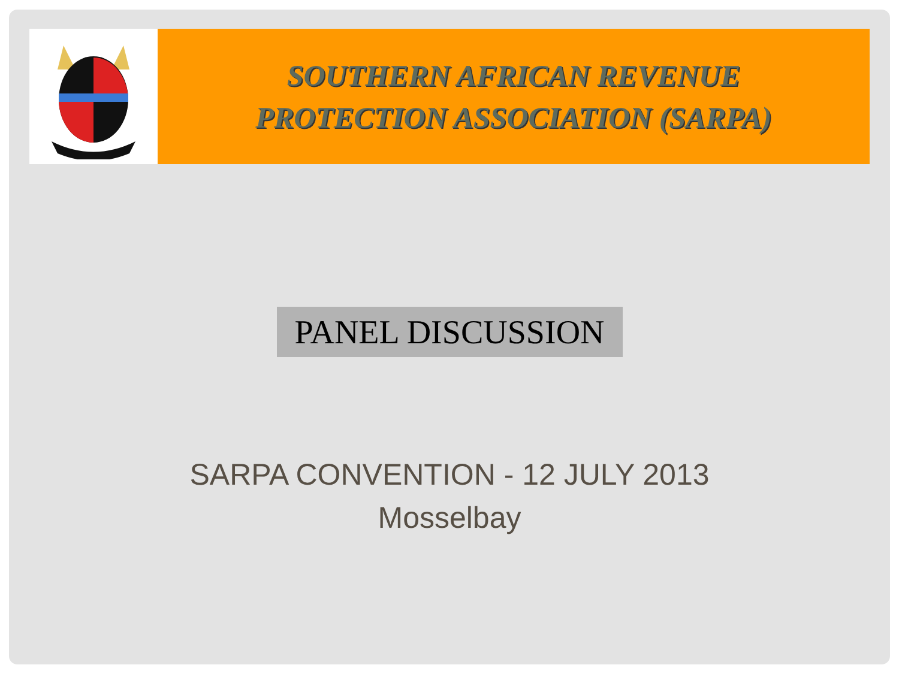SOUTHERN AFRICAN REVENUE
PROTECTION ASSOCIATION (SARPA)
PANEL DISCUSSION
SARPA CONVENTION - 12 JULY 2013
Mosselbay